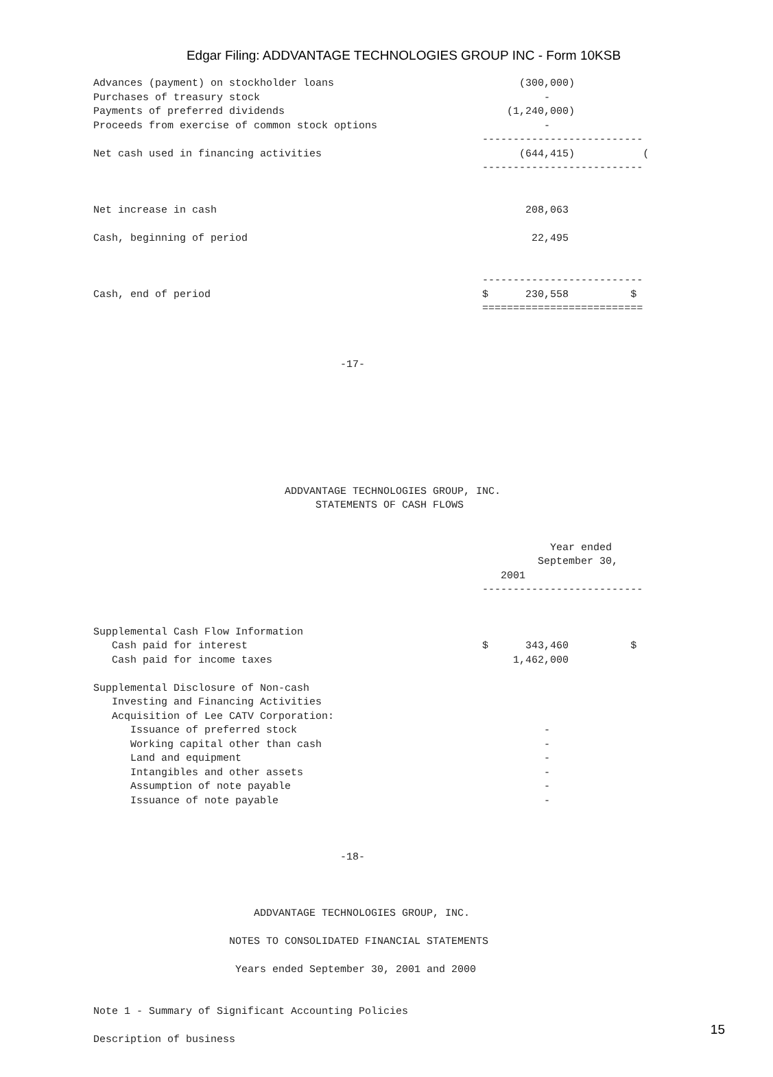Edgar Filing: ADDVANTAGE TECHNOLOGIES GROUP INC - Form 10KSB
Advances (payment) on stockholder loans                              (300,000)
Purchases of treasury stock                                              -
Payments of preferred dividends                                    (1,240,000)
Proceeds from exercise of common stock options                           -
                                                               --------------------------
Net cash used in financing activities                                (644,415)           (
                                                               --------------------------


Net increase in cash                                                  208,063

Cash, beginning of period                                              22,495


                                                               --------------------------
Cash, end of period                                            $      230,558          $
                                                               ==========================



                                        -17-








                               ADDVANTAGE TECHNOLOGIES GROUP, INC.
                                    STATEMENTS OF CASH FLOWS


                                                                          Year ended
                                                                        September 30,
                                                                  2001
                                                               --------------------------


Supplemental Cash Flow Information
   Cash paid for interest                                      $      343,460          $
   Cash paid for income taxes                                       1,462,000

Supplemental Disclosure of Non-cash
   Investing and Financing Activities
   Acquisition of Lee CATV Corporation:
      Issuance of preferred stock                                        -
      Working capital other than cash                                    -
      Land and equipment                                                 -
      Intangibles and other assets                                       -
      Assumption of note payable                                         -
      Issuance of note payable                                           -



                                        -18-



                          ADDVANTAGE TECHNOLOGIES GROUP, INC.

                      NOTES TO CONSOLIDATED FINANCIAL STATEMENTS

                       Years ended September 30, 2001 and 2000


Note 1 - Summary of Significant Accounting Policies

Description of business
15